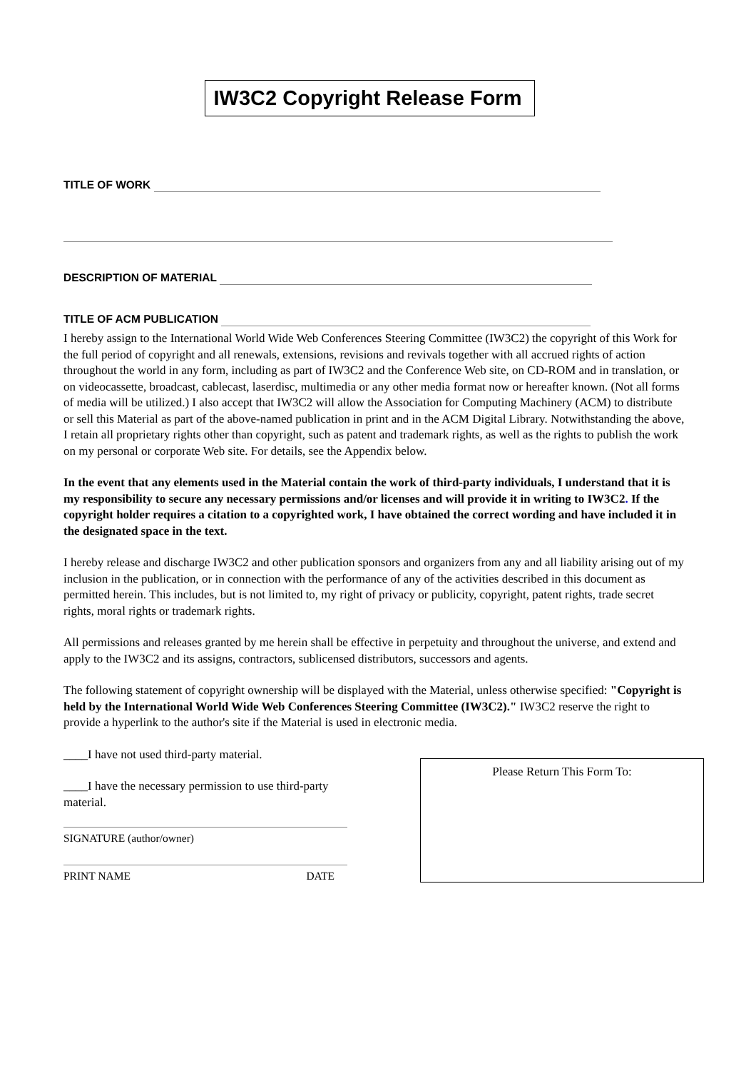IW3C2 Copyright Release Form
TITLE OF WORK
DESCRIPTION OF MATERIAL
TITLE OF ACM PUBLICATION
I hereby assign to the International World Wide Web Conferences Steering Committee (IW3C2) the copyright of this Work for the full period of copyright and all renewals, extensions, revisions and revivals together with all accrued rights of action throughout the world in any form, including as part of IW3C2 and the Conference Web site, on CD-ROM and in translation, or on videocassette, broadcast, cablecast, laserdisc, multimedia or any other media format now or hereafter known. (Not all forms of media will be utilized.) I also accept that IW3C2 will allow the Association for Computing Machinery (ACM) to distribute or sell this Material as part of the above-named publication in print and in the ACM Digital Library. Notwithstanding the above, I retain all proprietary rights other than copyright, such as patent and trademark rights, as well as the rights to publish the work on my personal or corporate Web site. For details, see the Appendix below.
In the event that any elements used in the Material contain the work of third-party individuals, I understand that it is my responsibility to secure any necessary permissions and/or licenses and will provide it in writing to IW3C2. If the copyright holder requires a citation to a copyrighted work, I have obtained the correct wording and have included it in the designated space in the text.
I hereby release and discharge IW3C2 and other publication sponsors and organizers from any and all liability arising out of my inclusion in the publication, or in connection with the performance of any of the activities described in this document as permitted herein. This includes, but is not limited to, my right of privacy or publicity, copyright, patent rights, trade secret rights, moral rights or trademark rights.
All permissions and releases granted by me herein shall be effective in perpetuity and throughout the universe, and extend and apply to the IW3C2 and its assigns, contractors, sublicensed distributors, successors and agents.
The following statement of copyright ownership will be displayed with the Material, unless otherwise specified: "Copyright is held by the International World Wide Web Conferences Steering Committee (IW3C2)." IW3C2 reserve the right to provide a hyperlink to the author's site if the Material is used in electronic media.
____I have not used third-party material.
____I have the necessary permission to use third-party material.
SIGNATURE (author/owner)
PRINT NAME DATE
Please Return This Form To: